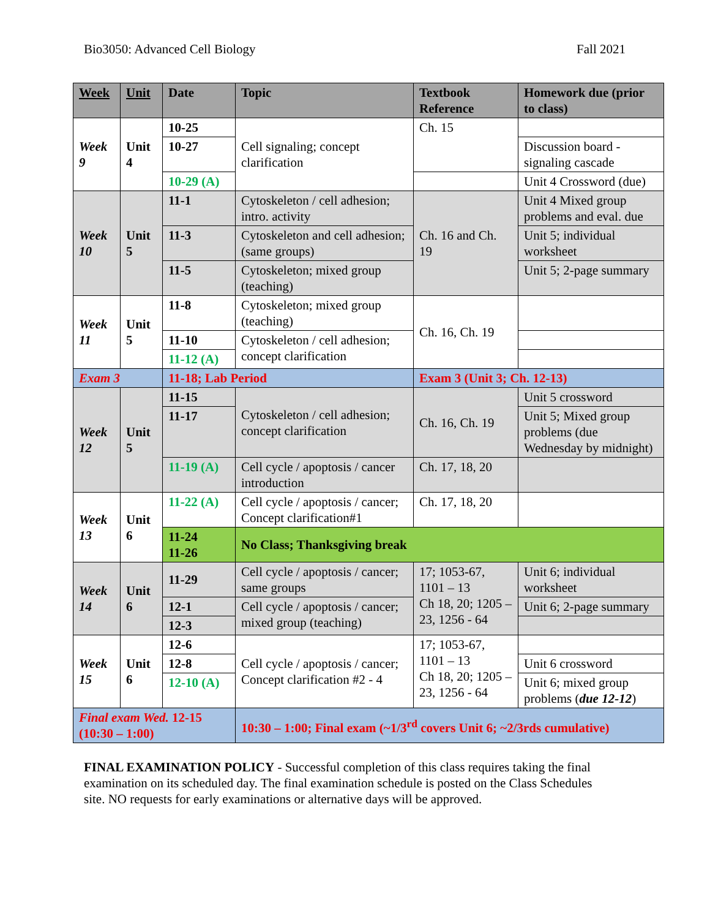Bio3050: Advanced Cell Biology Fall 2021
| Week | Unit | Date | Topic | Textbook Reference | Homework due (prior to class) |
| --- | --- | --- | --- | --- | --- |
| Week 9 | Unit 4 | 10-25 | Cell signaling; concept clarification | Ch. 15 | |
| | | 10-27 | | | Discussion board - signaling cascade |
| | | 10-29 (A) | | | Unit 4 Crossword (due) |
| Week 10 | Unit 5 | 11-1 | Cytoskeleton / cell adhesion; intro. activity | Ch. 16 and Ch. 19 | Unit 4 Mixed group problems and eval. due |
| | | 11-3 | Cytoskeleton and cell adhesion; (same groups) | | Unit 5; individual worksheet |
| | | 11-5 | Cytoskeleton; mixed group (teaching) | | Unit 5; 2-page summary |
| Week 11 | Unit 5 | 11-8 | Cytoskeleton; mixed group (teaching) | Ch. 16, Ch. 19 | |
| | | 11-10 | Cytoskeleton / cell adhesion; concept clarification | | |
| | | 11-12 (A) | | | |
| Exam 3 | | 11-18; Lab Period | | Exam 3 (Unit 3; Ch. 12-13) | |
| Week 12 | Unit 5 | 11-15 | Cytoskeleton / cell adhesion; concept clarification | Ch. 16, Ch. 19 | Unit 5 crossword |
| | | 11-17 | | | Unit 5; Mixed group problems (due Wednesday by midnight) |
| | | 11-19 (A) | Cell cycle / apoptosis / cancer introduction | Ch. 17, 18, 20 | |
| Week 13 | Unit 6 | 11-22 (A) | Cell cycle / apoptosis / cancer; Concept clarification#1 | Ch. 17, 18, 20 | |
| | | 11-24 11-26 | No Class; Thanksgiving break | | |
| Week 14 | Unit 6 | 11-29 | Cell cycle / apoptosis / cancer; same groups | 17; 1053-67, 1101 – 13 Ch 18, 20; 1205 –23, 1256 - 64 | Unit 6; individual worksheet |
| | | 12-1 | Cell cycle / apoptosis / cancer; mixed group (teaching) | | Unit 6; 2-page summary |
| | | 12-3 | | | |
| Week 15 | Unit 6 | 12-6 | Cell cycle / apoptosis / cancer; Concept clarification #2 - 4 | 17; 1053-67, 1101 – 13 Ch 18, 20; 1205 –23, 1256 - 64 | |
| | | 12-8 | | | Unit 6 crossword |
| | | 12-10 (A) | | | Unit 6; mixed group problems ( due 12-12 ) |
| Final exam Wed. 12-15 (10:30 – 1:00) | | | 10:30 – 1:00; Final exam (~1/3<sup>rd</sup> covers Unit 6; ~2/3rds cumulative) | | |
FINAL EXAMINATION POLICY - Successful completion of this class requires taking the final examination on its scheduled day. The final examination schedule is posted on the Class Schedules site. NO requests for early examinations or alternative days will be approved.